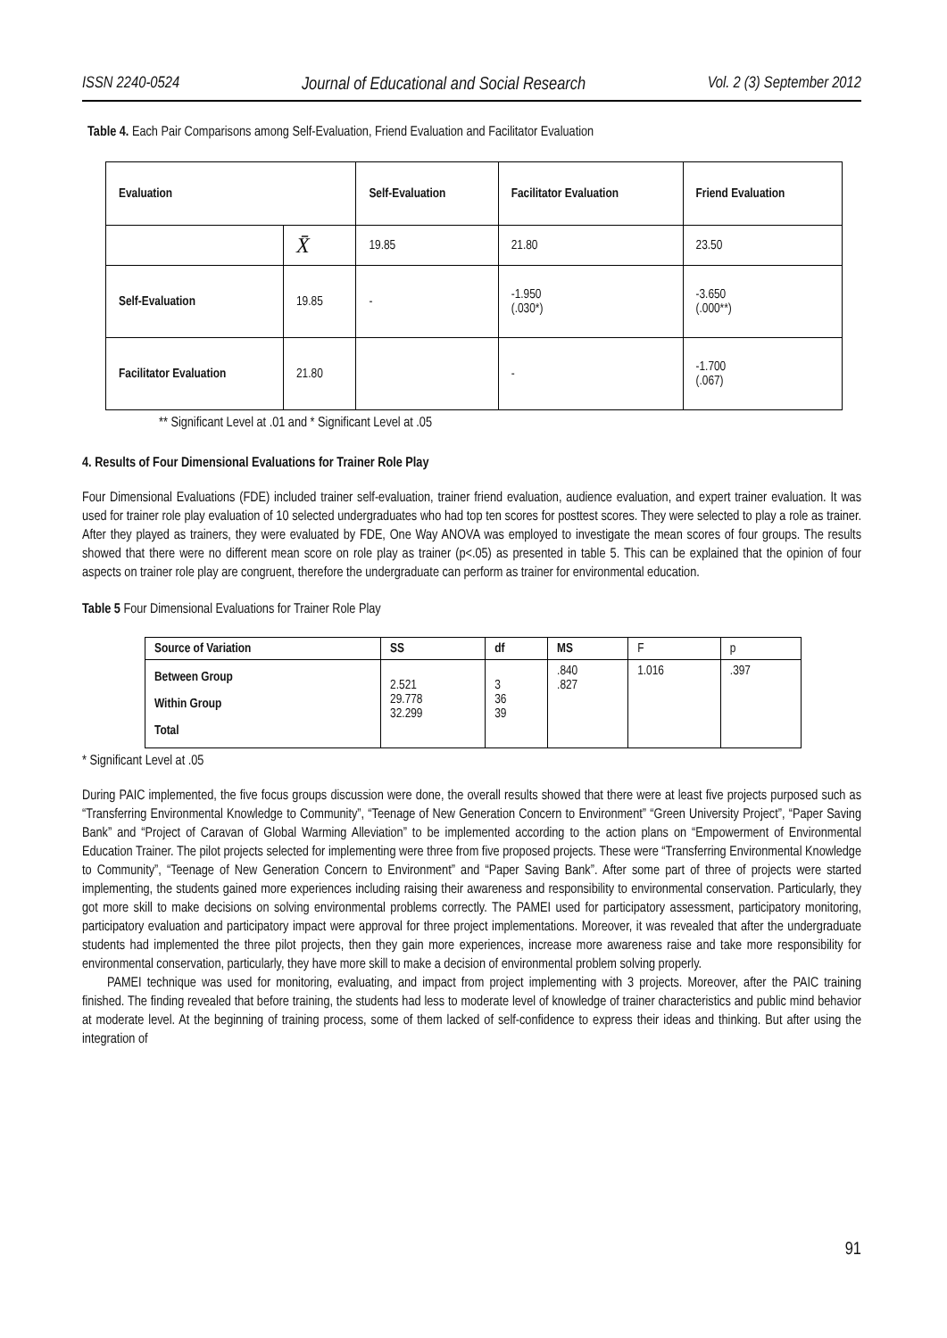ISSN 2240-0524 Journal of Educational and Social Research Vol. 2 (3) September 2012
Table 4. Each Pair Comparisons among Self-Evaluation, Friend Evaluation and Facilitator Evaluation
| Evaluation | | Self-Evaluation | Facilitator Evaluation | Friend Evaluation |
| | X̄ | 19.85 | 21.80 | 23.50 |
| Self-Evaluation | 19.85 | - | -1.950 (.030*) | -3.650 (.000**) |
| Facilitator Evaluation | 21.80 | | - | -1.700 (.067) |
** Significant Level at .01 and * Significant Level at .05
4. Results of Four Dimensional Evaluations for Trainer Role Play
Four Dimensional Evaluations (FDE) included trainer self-evaluation, trainer friend evaluation, audience evaluation, and expert trainer evaluation. It was used for trainer role play evaluation of 10 selected undergraduates who had top ten scores for posttest scores. They were selected to play a role as trainer. After they played as trainers, they were evaluated by FDE, One Way ANOVA was employed to investigate the mean scores of four groups. The results showed that there were no different mean score on role play as trainer (p<.05) as presented in table 5. This can be explained that the opinion of four aspects on trainer role play are congruent, therefore the undergraduate can perform as trainer for environmental education.
Table 5 Four Dimensional Evaluations for Trainer Role Play
| Source of Variation | SS | df | MS | F | p |
| Between Group Within Group Total | 2.521 29.778 32.299 | 3 36 39 | .840 .827 | 1.016 | .397 |
* Significant Level at .05
During PAIC implemented, the five focus groups discussion were done, the overall results showed that there were at least five projects purposed such as “Transferring Environmental Knowledge to Community”, “Teenage of New Generation Concern to Environment” “Green University Project”, “Paper Saving Bank” and “Project of Caravan of Global Warming Alleviation” to be implemented according to the action plans on “Empowerment of Environmental Education Trainer. The pilot projects selected for implementing were three from five proposed projects. These were “Transferring Environmental Knowledge to Community”, “Teenage of New Generation Concern to Environment” and “Paper Saving Bank”. After some part of three of projects were started implementing, the students gained more experiences including raising their awareness and responsibility to environmental conservation. Particularly, they got more skill to make decisions on solving environmental problems correctly. The PAMEI used for participatory assessment, participatory monitoring, participatory evaluation and participatory impact were approval for three project implementations. Moreover, it was revealed that after the undergraduate students had implemented the three pilot projects, then they gain more experiences, increase more awareness raise and take more responsibility for environmental conservation, particularly, they have more skill to make a decision of environmental problem solving properly.
PAMEI technique was used for monitoring, evaluating, and impact from project implementing with 3 projects. Moreover, after the PAIC training finished. The finding revealed that before training, the students had less to moderate level of knowledge of trainer characteristics and public mind behavior at moderate level. At the beginning of training process, some of them lacked of self-confidence to express their ideas and thinking. But after using the integration of
91